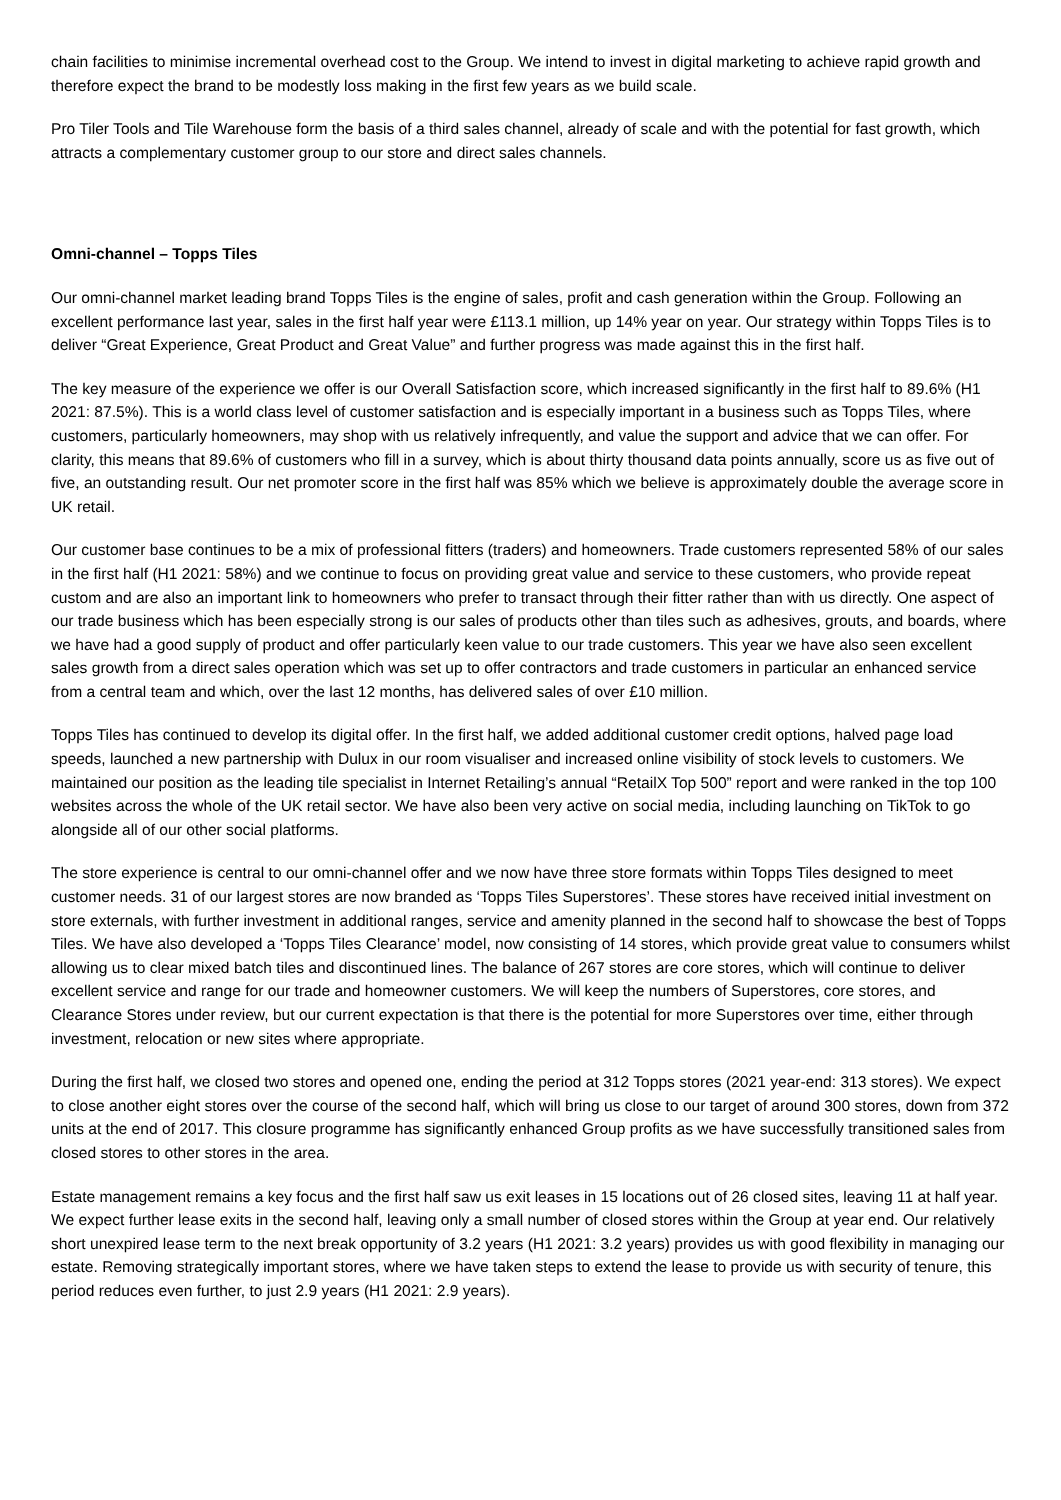chain facilities to minimise incremental overhead cost to the Group. We intend to invest in digital marketing to achieve rapid growth and therefore expect the brand to be modestly loss making in the first few years as we build scale.
Pro Tiler Tools and Tile Warehouse form the basis of a third sales channel, already of scale and with the potential for fast growth, which attracts a complementary customer group to our store and direct sales channels.
Omni-channel – Topps Tiles
Our omni-channel market leading brand Topps Tiles is the engine of sales, profit and cash generation within the Group. Following an excellent performance last year, sales in the first half year were £113.1 million, up 14% year on year. Our strategy within Topps Tiles is to deliver “Great Experience, Great Product and Great Value” and further progress was made against this in the first half.
The key measure of the experience we offer is our Overall Satisfaction score, which increased significantly in the first half to 89.6% (H1 2021: 87.5%). This is a world class level of customer satisfaction and is especially important in a business such as Topps Tiles, where customers, particularly homeowners, may shop with us relatively infrequently, and value the support and advice that we can offer. For clarity, this means that 89.6% of customers who fill in a survey, which is about thirty thousand data points annually, score us as five out of five, an outstanding result. Our net promoter score in the first half was 85% which we believe is approximately double the average score in UK retail.
Our customer base continues to be a mix of professional fitters (traders) and homeowners. Trade customers represented 58% of our sales in the first half (H1 2021: 58%) and we continue to focus on providing great value and service to these customers, who provide repeat custom and are also an important link to homeowners who prefer to transact through their fitter rather than with us directly. One aspect of our trade business which has been especially strong is our sales of products other than tiles such as adhesives, grouts, and boards, where we have had a good supply of product and offer particularly keen value to our trade customers. This year we have also seen excellent sales growth from a direct sales operation which was set up to offer contractors and trade customers in particular an enhanced service from a central team and which, over the last 12 months, has delivered sales of over £10 million.
Topps Tiles has continued to develop its digital offer. In the first half, we added additional customer credit options, halved page load speeds, launched a new partnership with Dulux in our room visualiser and increased online visibility of stock levels to customers. We maintained our position as the leading tile specialist in Internet Retailing’s annual “RetailX Top 500” report and were ranked in the top 100 websites across the whole of the UK retail sector. We have also been very active on social media, including launching on TikTok to go alongside all of our other social platforms.
The store experience is central to our omni-channel offer and we now have three store formats within Topps Tiles designed to meet customer needs. 31 of our largest stores are now branded as ‘Topps Tiles Superstores’. These stores have received initial investment on store externals, with further investment in additional ranges, service and amenity planned in the second half to showcase the best of Topps Tiles. We have also developed a ‘Topps Tiles Clearance’ model, now consisting of 14 stores, which provide great value to consumers whilst allowing us to clear mixed batch tiles and discontinued lines. The balance of 267 stores are core stores, which will continue to deliver excellent service and range for our trade and homeowner customers. We will keep the numbers of Superstores, core stores, and Clearance Stores under review, but our current expectation is that there is the potential for more Superstores over time, either through investment, relocation or new sites where appropriate.
During the first half, we closed two stores and opened one, ending the period at 312 Topps stores (2021 year-end: 313 stores). We expect to close another eight stores over the course of the second half, which will bring us close to our target of around 300 stores, down from 372 units at the end of 2017. This closure programme has significantly enhanced Group profits as we have successfully transitioned sales from closed stores to other stores in the area.
Estate management remains a key focus and the first half saw us exit leases in 15 locations out of 26 closed sites, leaving 11 at half year. We expect further lease exits in the second half, leaving only a small number of closed stores within the Group at year end. Our relatively short unexpired lease term to the next break opportunity of 3.2 years (H1 2021: 3.2 years) provides us with good flexibility in managing our estate. Removing strategically important stores, where we have taken steps to extend the lease to provide us with security of tenure, this period reduces even further, to just 2.9 years (H1 2021: 2.9 years).